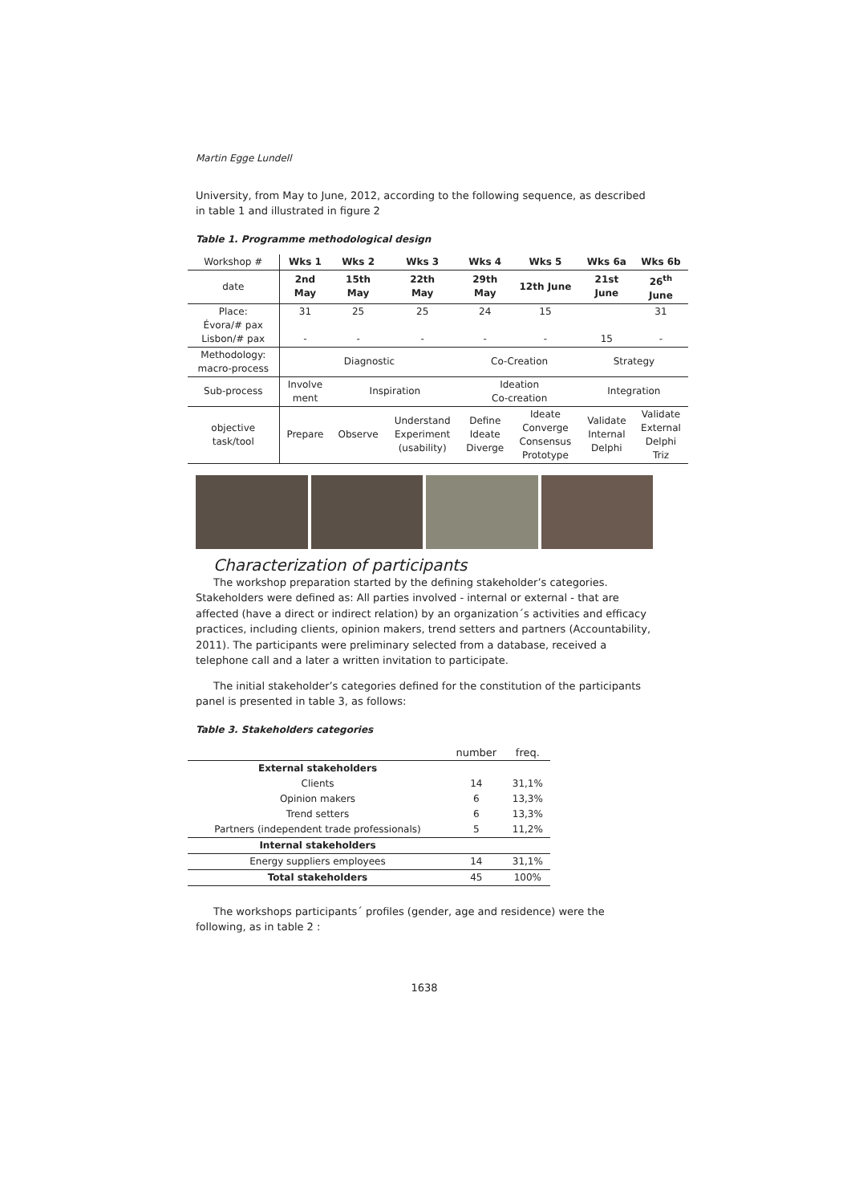Martin Egge Lundell
University, from May to June, 2012, according to the following sequence, as described in table 1 and illustrated in figure 2
Table 1. Programme methodological design
| Workshop # | Wks 1 | Wks 2 | Wks 3 | Wks 4 | Wks 5 | Wks 6a | Wks 6b |
| date | 2nd May | 15th May | 22th May | 29th May | 12th June | 21st June | 26<sup>th</sup> June |
| Place: Évora/# pax Lisbon/# pax | 31 - | 25 - | 25 - | 24 - | 15 - | 15 | 31 - |
| Methodology: macro-process | Diagnostic | | | Co-Creation | | Strategy | |
| Sub-process | Involve ment | Inspiration | | Ideation Co-creation | | Integration | |
| objective task/tool | Prepare | Observe | Understand Experiment (usability) | Define Ideate Diverge | Ideate Converge Consensus Prototype | Validate Internal Delphi | Validate External Delphi Triz |
Characterization of participants
The workshop preparation started by the defining stakeholder’s categories. Stakeholders were defined as: All parties involved - internal or external - that are affected (have a direct or indirect relation) by an organization´s activities and efficacy practices, including clients, opinion makers, trend setters and partners (Accountability, 2011). The participants were preliminary selected from a database, received a telephone call and a later a written invitation to participate.
The initial stakeholder’s categories defined for the constitution of the participants panel is presented in table 3, as follows:
Table 3. Stakeholders categories
| | number | freq. |
| External stakeholders | | |
| Clients | 14 | 31,1% |
| Opinion makers | 6 | 13,3% |
| Trend setters | 6 | 13,3% |
| Partners (independent trade professionals) | 5 | 11,2% |
| Internal stakeholders | | |
| Energy suppliers employees | 14 | 31,1% |
| Total stakeholders | 45 | 100% |
The workshops participants´ profiles (gender, age and residence) were the following, as in table 2 :
1638